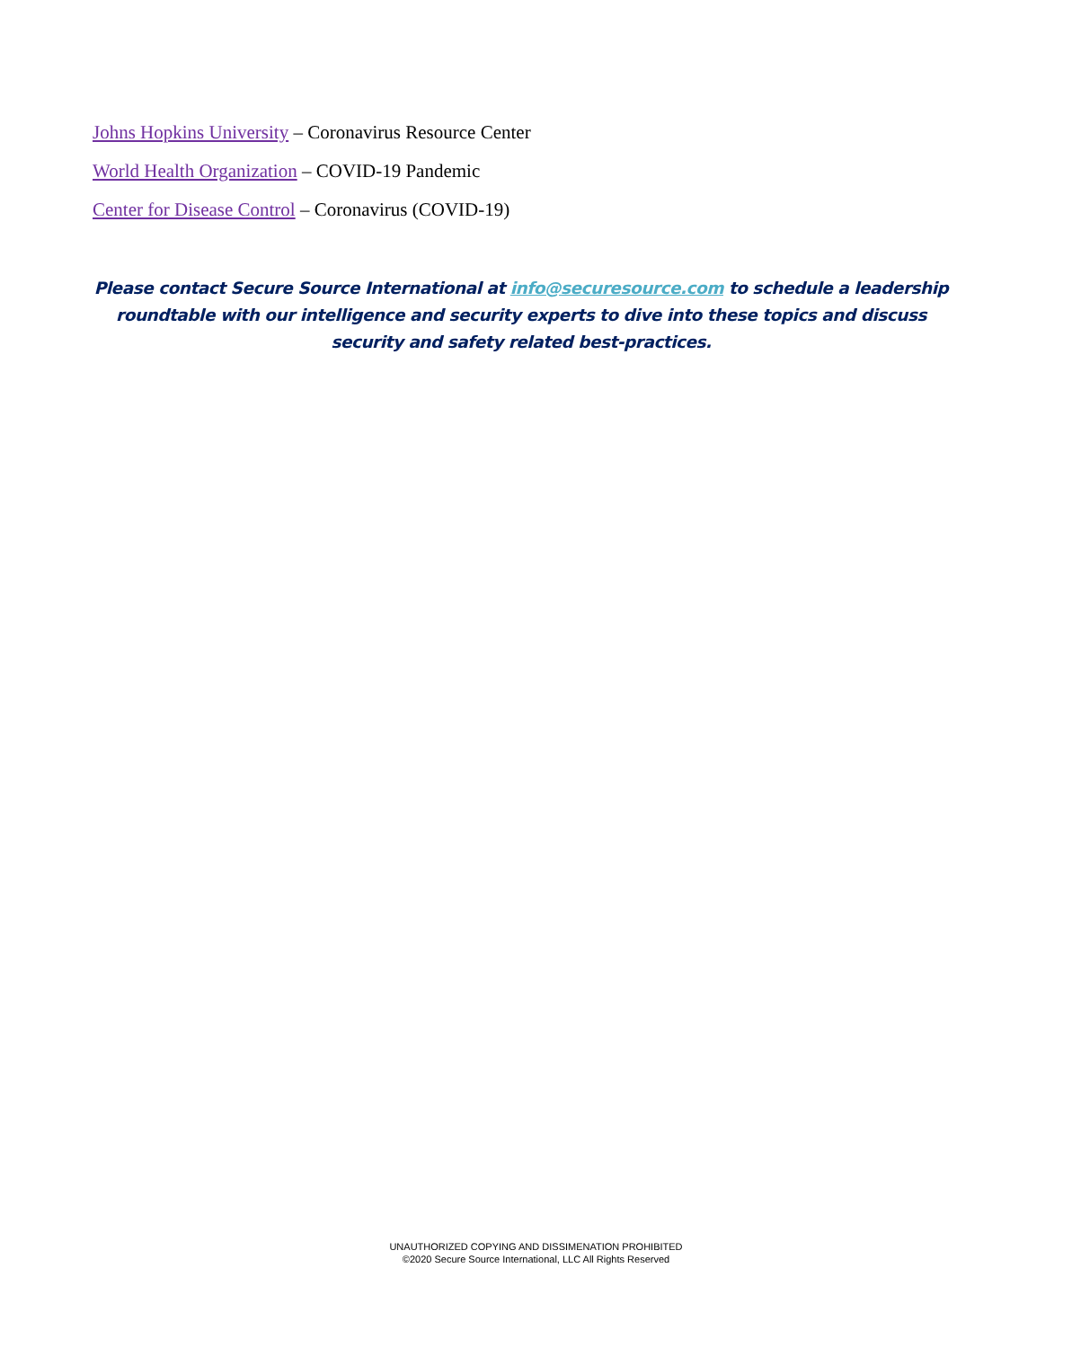Johns Hopkins University – Coronavirus Resource Center
World Health Organization – COVID-19 Pandemic
Center for Disease Control – Coronavirus (COVID-19)
Please contact Secure Source International at info@securesource.com to schedule a leadership roundtable with our intelligence and security experts to dive into these topics and discuss security and safety related best-practices.
UNAUTHORIZED COPYING AND DISSIMENATION PROHIBITED
©2020 Secure Source International, LLC All Rights Reserved